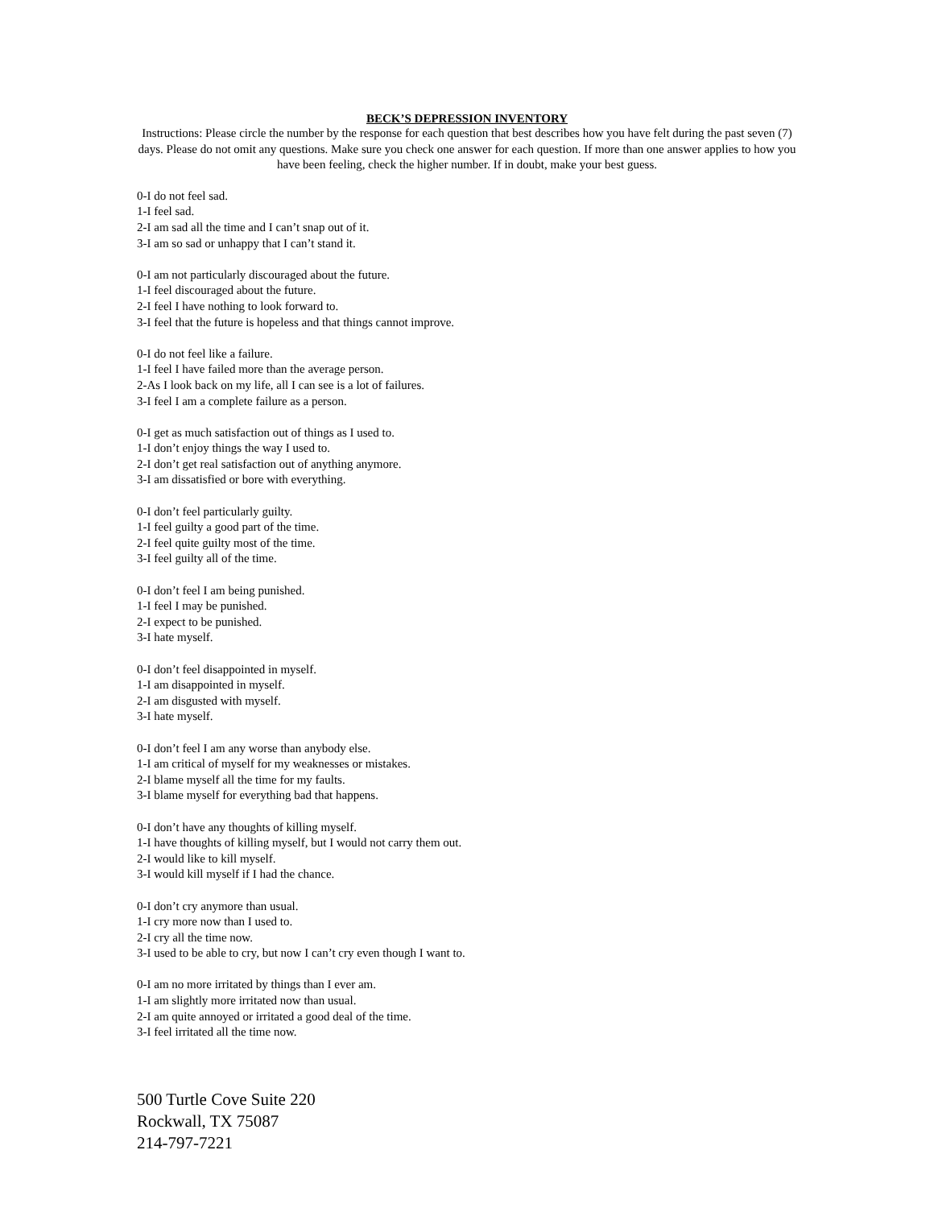BECK’S DEPRESSION INVENTORY
Instructions: Please circle the number by the response for each question that best describes how you have felt during the past seven (7) days. Please do not omit any questions. Make sure you check one answer for each question. If more than one answer applies to how you have been feeling, check the higher number. If in doubt, make your best guess.
0-I do not feel sad.
1-I feel sad.
2-I am sad all the time and I can’t snap out of it.
3-I am so sad or unhappy that I can’t stand it.
0-I am not particularly discouraged about the future.
1-I feel discouraged about the future.
2-I feel I have nothing to look forward to.
3-I feel that the future is hopeless and that things cannot improve.
0-I do not feel like a failure.
1-I feel I have failed more than the average person.
2-As I look back on my life, all I can see is a lot of failures.
3-I feel I am a complete failure as a person.
0-I get as much satisfaction out of things as I used to.
1-I don’t enjoy things the way I used to.
2-I don’t get real satisfaction out of anything anymore.
3-I am dissatisfied or bore with everything.
0-I don’t feel particularly guilty.
1-I feel guilty a good part of the time.
2-I feel quite guilty most of the time.
3-I feel guilty all of the time.
0-I don’t feel I am being punished.
1-I feel I may be punished.
2-I expect to be punished.
3-I hate myself.
0-I don’t feel disappointed in myself.
1-I am disappointed in myself.
2-I am disgusted with myself.
3-I hate myself.
0-I don’t feel I am any worse than anybody else.
1-I am critical of myself for my weaknesses or mistakes.
2-I blame myself all the time for my faults.
3-I blame myself for everything bad that happens.
0-I don’t have any thoughts of killing myself.
1-I have thoughts of killing myself, but I would not carry them out.
2-I would like to kill myself.
3-I would kill myself if I had the chance.
0-I don’t cry anymore than usual.
1-I cry more now than I used to.
2-I cry all the time now.
3-I used to be able to cry, but now I can’t cry even though I want to.
0-I am no more irritated by things than I ever am.
1-I am slightly more irritated now than usual.
2-I am quite annoyed or irritated a good deal of the time.
3-I feel irritated all the time now.
500 Turtle Cove Suite 220
Rockwall, TX 75087
214-797-7221